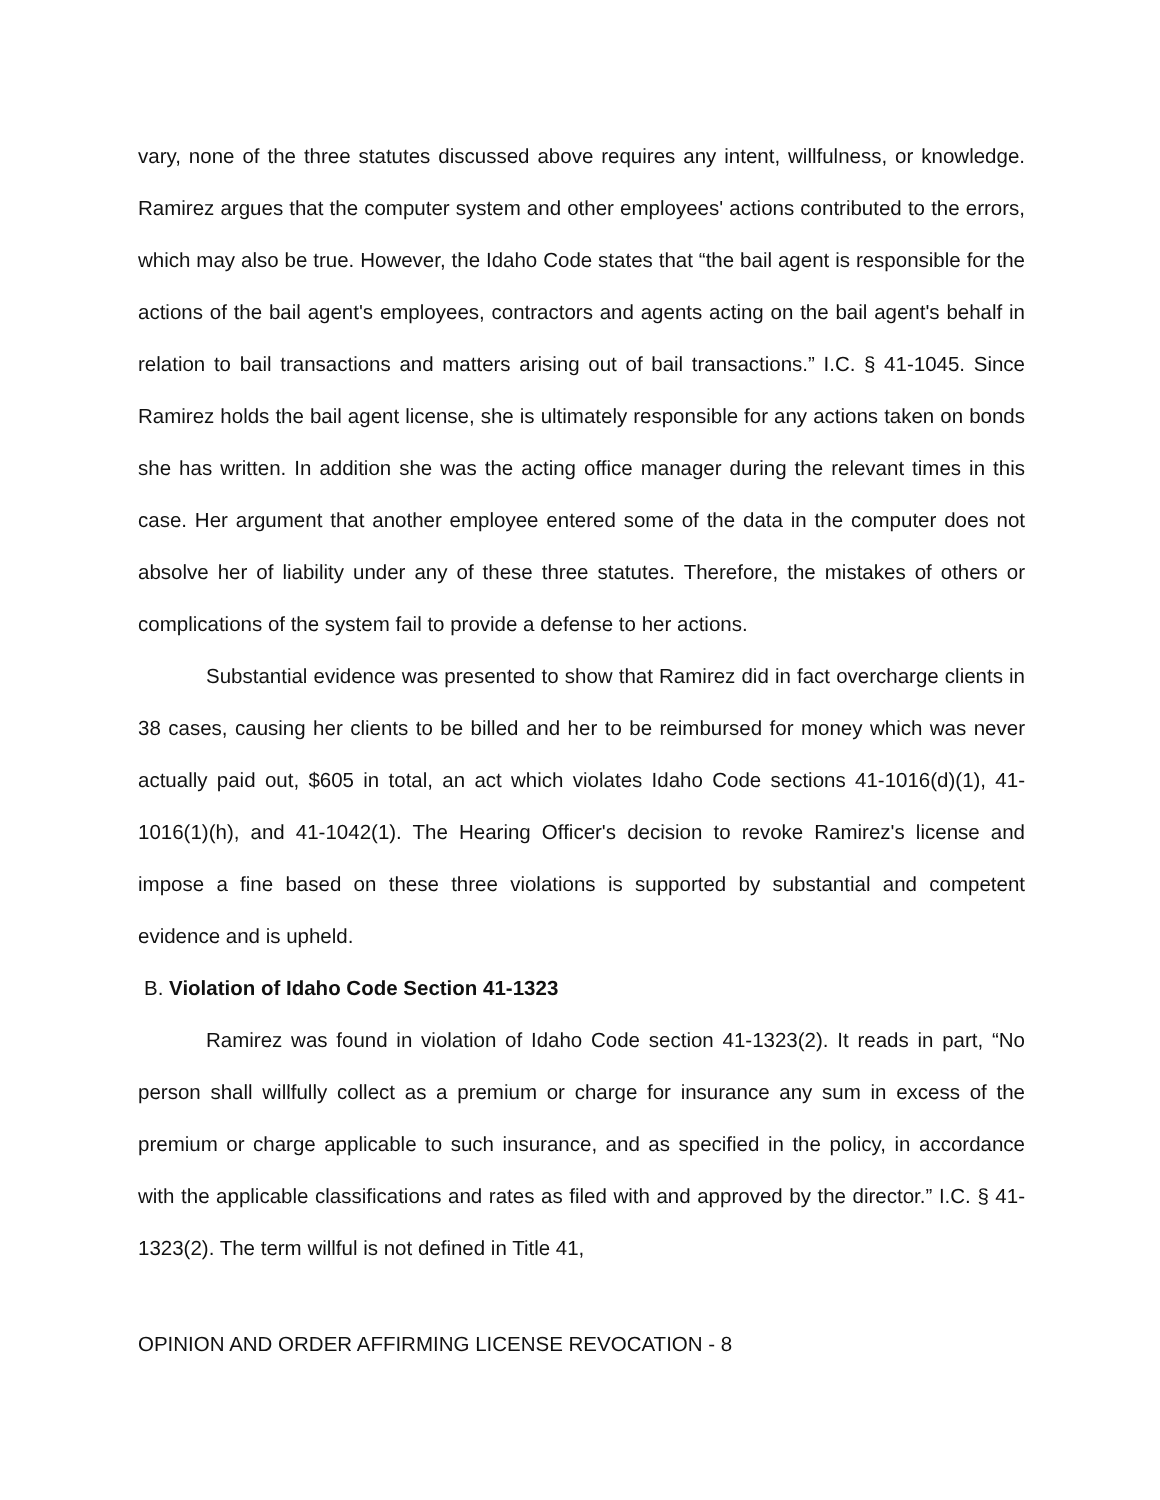vary, none of the three statutes discussed above requires any intent, willfulness, or knowledge. Ramirez argues that the computer system and other employees' actions contributed to the errors, which may also be true. However, the Idaho Code states that “the bail agent is responsible for the actions of the bail agent's employees, contractors and agents acting on the bail agent's behalf in relation to bail transactions and matters arising out of bail transactions.” I.C. § 41-1045. Since Ramirez holds the bail agent license, she is ultimately responsible for any actions taken on bonds she has written. In addition she was the acting office manager during the relevant times in this case. Her argument that another employee entered some of the data in the computer does not absolve her of liability under any of these three statutes. Therefore, the mistakes of others or complications of the system fail to provide a defense to her actions.
Substantial evidence was presented to show that Ramirez did in fact overcharge clients in 38 cases, causing her clients to be billed and her to be reimbursed for money which was never actually paid out, $605 in total, an act which violates Idaho Code sections 41-1016(d)(1), 41-1016(1)(h), and 41-1042(1). The Hearing Officer's decision to revoke Ramirez's license and impose a fine based on these three violations is supported by substantial and competent evidence and is upheld.
B. Violation of Idaho Code Section 41-1323
Ramirez was found in violation of Idaho Code section 41-1323(2). It reads in part, “No person shall willfully collect as a premium or charge for insurance any sum in excess of the premium or charge applicable to such insurance, and as specified in the policy, in accordance with the applicable classifications and rates as filed with and approved by the director.” I.C. § 41-1323(2). The term willful is not defined in Title 41,
OPINION AND ORDER AFFIRMING LICENSE REVOCATION - 8